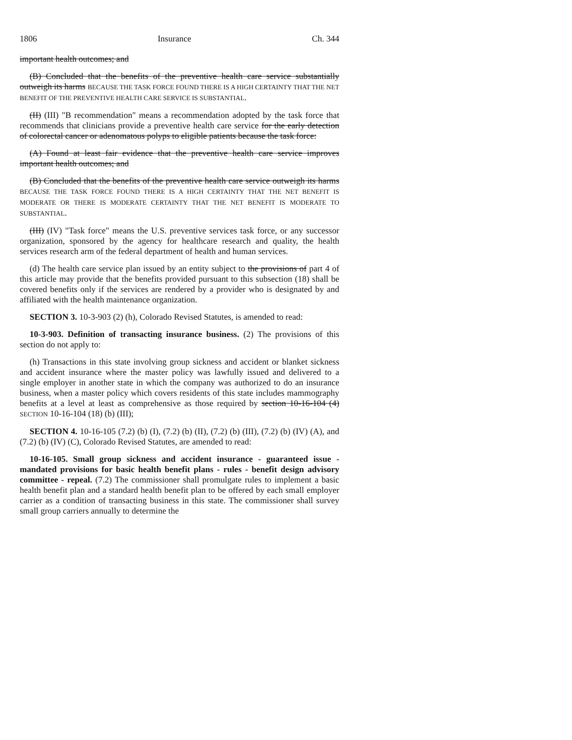1806 Insurance Ch. 344
important health outcomes; and
(B) Concluded that the benefits of the preventive health care service substantially outweigh its harms BECAUSE THE TASK FORCE FOUND THERE IS A HIGH CERTAINTY THAT THE NET BENEFIT OF THE PREVENTIVE HEALTH CARE SERVICE IS SUBSTANTIAL.
(II) (III) "B recommendation" means a recommendation adopted by the task force that recommends that clinicians provide a preventive health care service for the early detection of colorectal cancer or adenomatous polyps to eligible patients because the task force:
(A) Found at least fair evidence that the preventive health care service improves important health outcomes; and
(B) Concluded that the benefits of the preventive health care service outweigh its harms BECAUSE THE TASK FORCE FOUND THERE IS A HIGH CERTAINTY THAT THE NET BENEFIT IS MODERATE OR THERE IS MODERATE CERTAINTY THAT THE NET BENEFIT IS MODERATE TO SUBSTANTIAL.
(III) (IV) "Task force" means the U.S. preventive services task force, or any successor organization, sponsored by the agency for healthcare research and quality, the health services research arm of the federal department of health and human services.
(d) The health care service plan issued by an entity subject to the provisions of part 4 of this article may provide that the benefits provided pursuant to this subsection (18) shall be covered benefits only if the services are rendered by a provider who is designated by and affiliated with the health maintenance organization.
SECTION 3. 10-3-903 (2) (h), Colorado Revised Statutes, is amended to read:
10-3-903. Definition of transacting insurance business. (2) The provisions of this section do not apply to:
(h) Transactions in this state involving group sickness and accident or blanket sickness and accident insurance where the master policy was lawfully issued and delivered to a single employer in another state in which the company was authorized to do an insurance business, when a master policy which covers residents of this state includes mammography benefits at a level at least as comprehensive as those required by section 10-16-104 (4) SECTION 10-16-104 (18) (b) (III);
SECTION 4. 10-16-105 (7.2) (b) (I), (7.2) (b) (II), (7.2) (b) (III), (7.2) (b) (IV) (A), and (7.2) (b) (IV) (C), Colorado Revised Statutes, are amended to read:
10-16-105. Small group sickness and accident insurance - guaranteed issue - mandated provisions for basic health benefit plans - rules - benefit design advisory committee - repeal. (7.2) The commissioner shall promulgate rules to implement a basic health benefit plan and a standard health benefit plan to be offered by each small employer carrier as a condition of transacting business in this state. The commissioner shall survey small group carriers annually to determine the